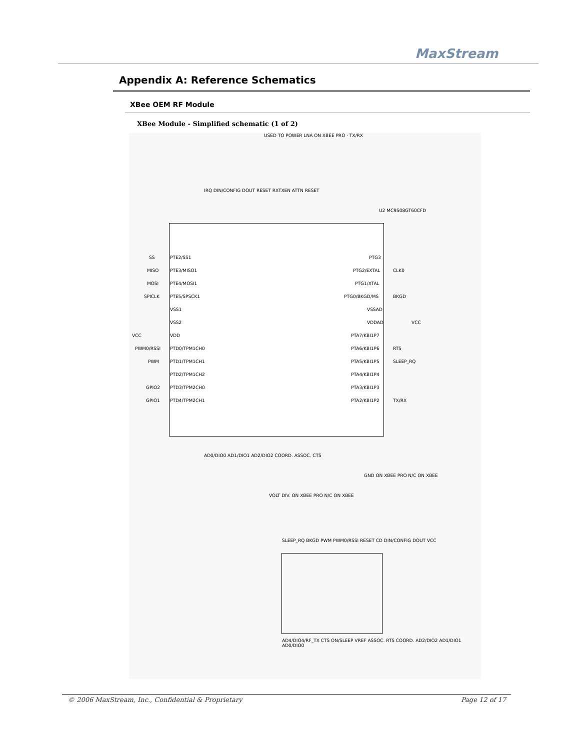MaxStream
Appendix A: Reference Schematics
XBee OEM RF Module
XBee Module - Simplified schematic (1 of 2)
PTE2/SS1
PTE3/MISO1
PTE4/MOSI1
PTE5/SPSCK1
VSS1
VSS2
VDD
PTD0/TPM1CH0
PTD1/TPM1CH1
PTD2/TPM1CH2
PTD3/TPM2CH0
PTD4/TPM2CH1
PTG3
PTG2/EXTAL
PTG1/XTAL
PTG0/BKGD/MS
VSSAD
VDDAD
PTA7/KBI1P7
PTA6/KBI1P6
PTA5/KBI1P5
PTA4/KBI1P4
PTA3/KBI1P3
PTA2/KBI1P2
U2 MC9S08GT60CFD
CLK0
BKGD
VCC
RTS
SLEEP_RQ
TX/RX
SS
MISO
MOSI
SPICLK
VCC
PWM0/RSSI
PWM
GPIO2
GPIO1
AD0/DIO0 AD1/DIO1 AD2/DIO2 COORD. ASSOC. CTS
USED TO POWER LNA ON XBEE PRO · TX/RX
IRQ DIN/CONFIG DOUT RESET RXTXEN ATTN RESET
SLEEP_RQ BKGD PWM PWM0/RSSI RESET CD DIN/CONFIG DOUT VCC
AD4/DIO4/RF_TX CTS ON/SLEEP VREF ASSOC. RTS COORD. AD2/DIO2 AD1/DIO1 AD0/DIO0
VOLT DIV. ON XBEE PRO N/C ON XBEE
GND ON XBEE PRO N/C ON XBEE
© 2006 MaxStream, Inc., Confidential & Proprietary Page 12 of 17